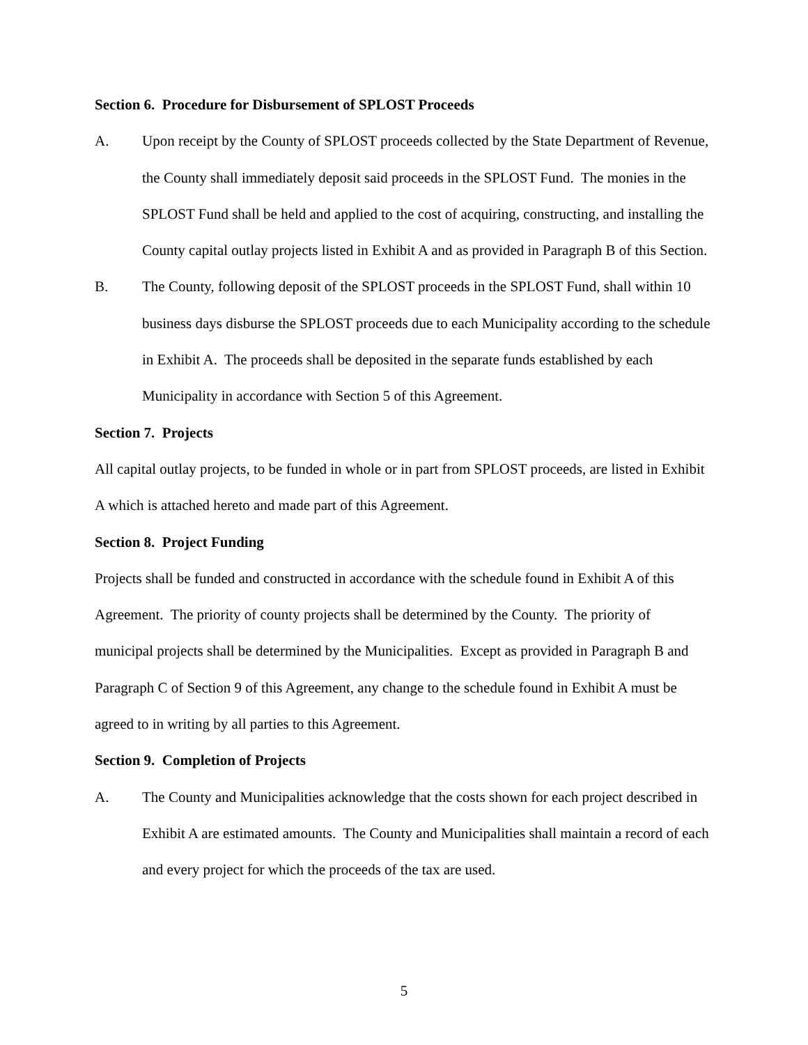Section 6. Procedure for Disbursement of SPLOST Proceeds
A. Upon receipt by the County of SPLOST proceeds collected by the State Department of Revenue, the County shall immediately deposit said proceeds in the SPLOST Fund. The monies in the SPLOST Fund shall be held and applied to the cost of acquiring, constructing, and installing the County capital outlay projects listed in Exhibit A and as provided in Paragraph B of this Section.
B. The County, following deposit of the SPLOST proceeds in the SPLOST Fund, shall within 10 business days disburse the SPLOST proceeds due to each Municipality according to the schedule in Exhibit A. The proceeds shall be deposited in the separate funds established by each Municipality in accordance with Section 5 of this Agreement.
Section 7. Projects
All capital outlay projects, to be funded in whole or in part from SPLOST proceeds, are listed in Exhibit A which is attached hereto and made part of this Agreement.
Section 8. Project Funding
Projects shall be funded and constructed in accordance with the schedule found in Exhibit A of this Agreement. The priority of county projects shall be determined by the County. The priority of municipal projects shall be determined by the Municipalities. Except as provided in Paragraph B and Paragraph C of Section 9 of this Agreement, any change to the schedule found in Exhibit A must be agreed to in writing by all parties to this Agreement.
Section 9. Completion of Projects
A. The County and Municipalities acknowledge that the costs shown for each project described in Exhibit A are estimated amounts. The County and Municipalities shall maintain a record of each and every project for which the proceeds of the tax are used.
5